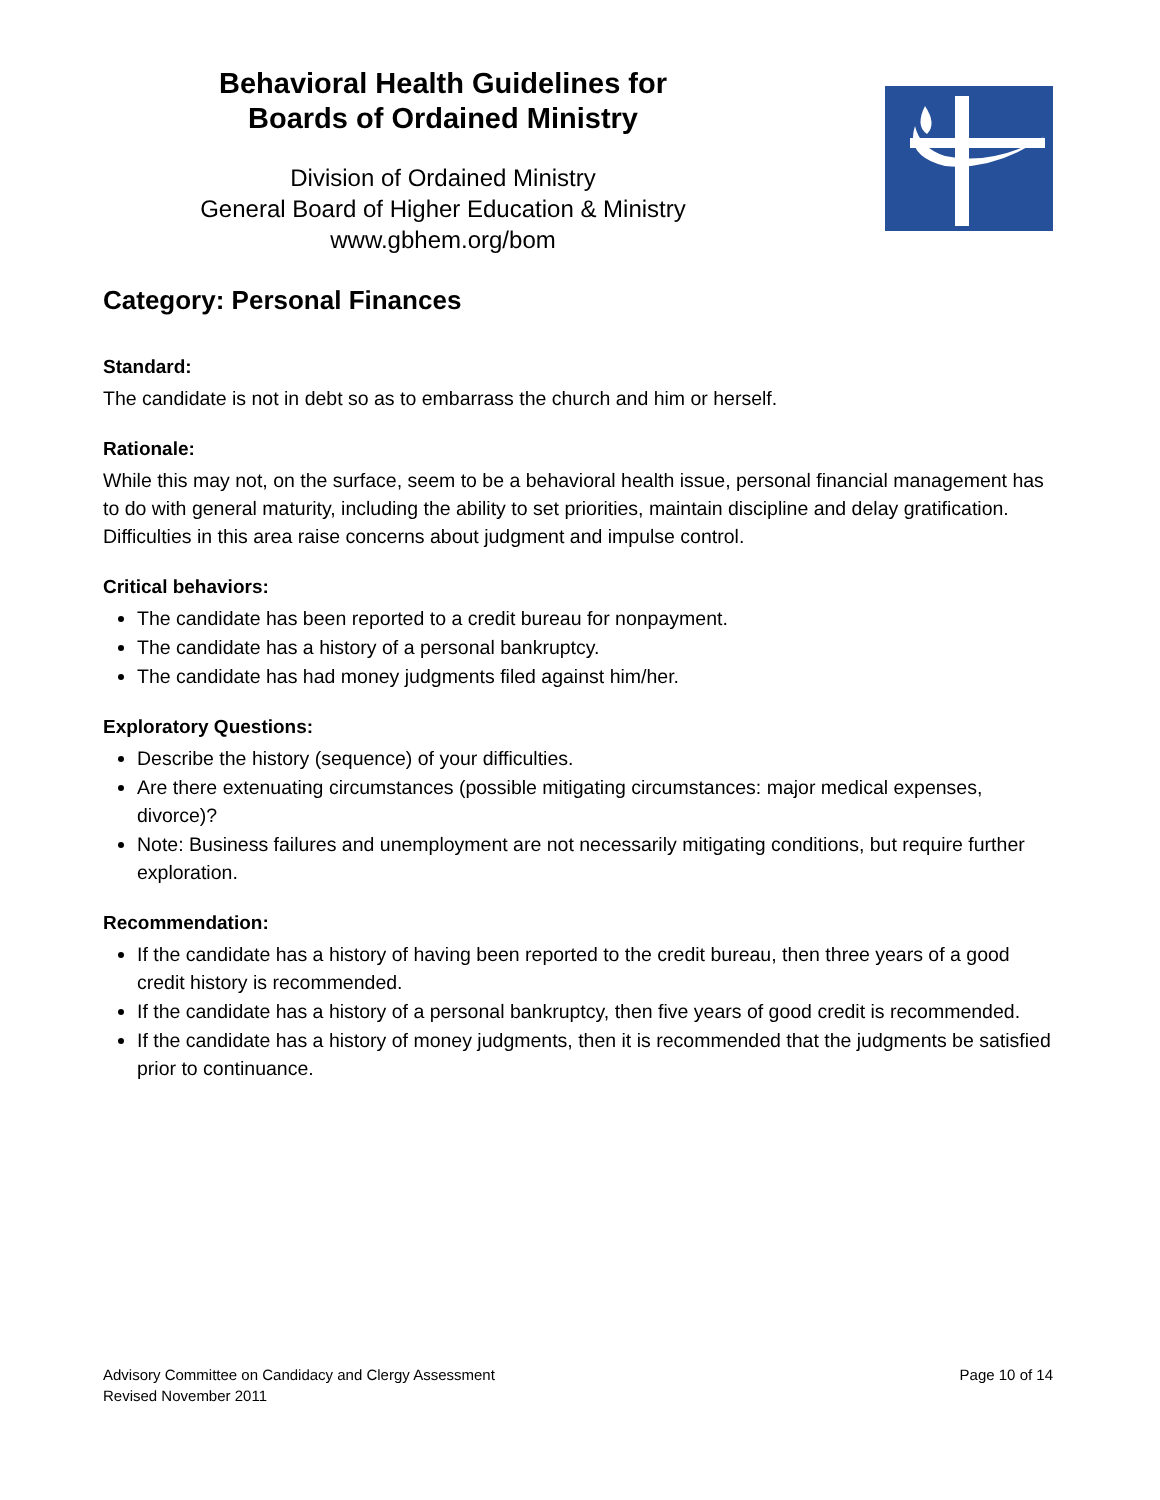Behavioral Health Guidelines for
Boards of Ordained Ministry
Division of Ordained Ministry
General Board of Higher Education & Ministry
www.gbhem.org/bom
Category: Personal Finances
Standard:
The candidate is not in debt so as to embarrass the church and him or herself.
Rationale:
While this may not, on the surface, seem to be a behavioral health issue, personal financial management has to do with general maturity, including the ability to set priorities, maintain discipline and delay gratification. Difficulties in this area raise concerns about judgment and impulse control.
Critical behaviors:
The candidate has been reported to a credit bureau for nonpayment.
The candidate has a history of a personal bankruptcy.
The candidate has had money judgments filed against him/her.
Exploratory Questions:
Describe the history (sequence) of your difficulties.
Are there extenuating circumstances (possible mitigating circumstances: major medical expenses, divorce)?
Note: Business failures and unemployment are not necessarily mitigating conditions, but require further exploration.
Recommendation:
If the candidate has a history of having been reported to the credit bureau, then three years of a good credit history is recommended.
If the candidate has a history of a personal bankruptcy, then five years of good credit is recommended.
If the candidate has a history of money judgments, then it is recommended that the judgments be satisfied prior to continuance.
Advisory Committee on Candidacy and Clergy Assessment
Revised November 2011
Page 10 of 14